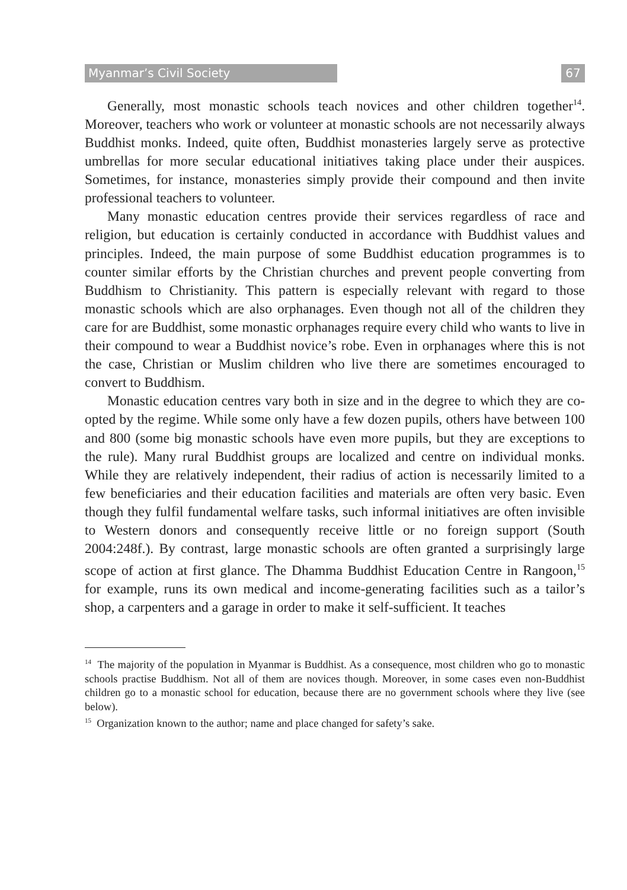Myanmar’s Civil Society 67
Generally, most monastic schools teach novices and other children together<sup>14</sup>. Moreover, teachers who work or volunteer at monastic schools are not necessarily always Buddhist monks. Indeed, quite often, Buddhist monasteries largely serve as protective umbrellas for more secular educational initiatives taking place under their auspices. Sometimes, for instance, monasteries simply provide their compound and then invite professional teachers to volunteer.
Many monastic education centres provide their services regardless of race and religion, but education is certainly conducted in accordance with Buddhist values and principles. Indeed, the main purpose of some Buddhist education programmes is to counter similar efforts by the Christian churches and prevent people converting from Buddhism to Christianity. This pattern is especially relevant with regard to those monastic schools which are also orphanages. Even though not all of the children they care for are Buddhist, some monastic orphanages require every child who wants to live in their compound to wear a Buddhist novice’s robe. Even in orphanages where this is not the case, Christian or Muslim children who live there are sometimes encouraged to convert to Buddhism.
Monastic education centres vary both in size and in the degree to which they are co-opted by the regime. While some only have a few dozen pupils, others have between 100 and 800 (some big monastic schools have even more pupils, but they are exceptions to the rule). Many rural Buddhist groups are localized and centre on individual monks. While they are relatively independent, their radius of action is necessarily limited to a few beneficiaries and their education facilities and materials are often very basic. Even though they fulfil fundamental welfare tasks, such informal initiatives are often invisible to Western donors and consequently receive little or no foreign support (South 2004:248f.). By contrast, large monastic schools are often granted a surprisingly large scope of action at first glance. The Dhamma Buddhist Education Centre in Rangoon,<sup>15</sup> for example, runs its own medical and income-generating facilities such as a tailor’s shop, a carpenters and a garage in order to make it self-sufficient. It teaches
<sup>14</sup> The majority of the population in Myanmar is Buddhist. As a consequence, most children who go to monastic schools practise Buddhism. Not all of them are novices though. Moreover, in some cases even non-Buddhist children go to a monastic school for education, because there are no government schools where they live (see below).
<sup>15</sup> Organization known to the author; name and place changed for safety’s sake.